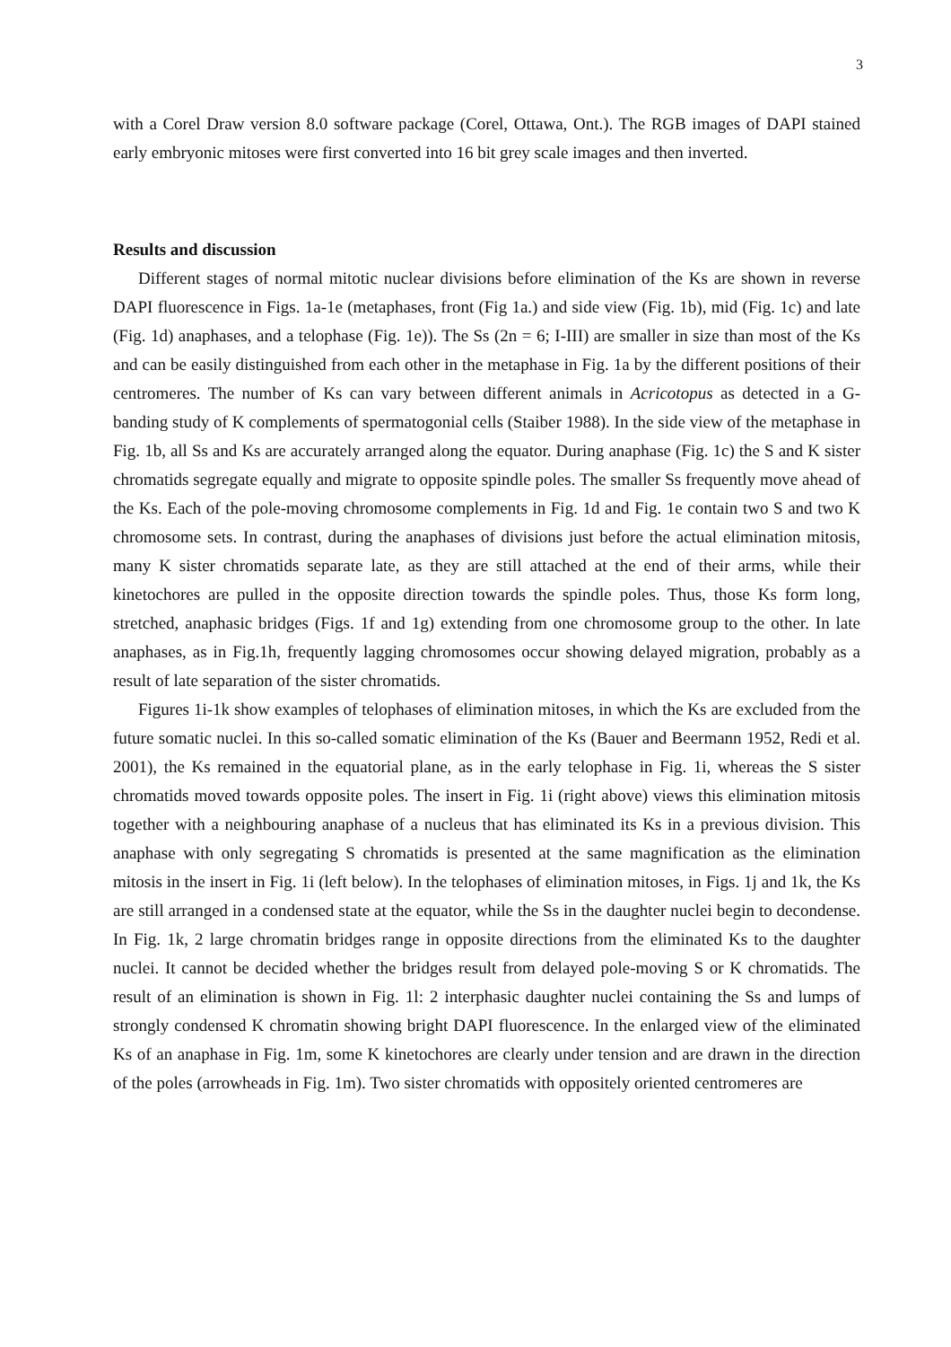3
with a Corel Draw version 8.0 software package (Corel, Ottawa, Ont.). The RGB images of DAPI stained early embryonic mitoses were first converted into 16 bit grey scale images and then inverted.
Results and discussion
Different stages of normal mitotic nuclear divisions before elimination of the Ks are shown in reverse DAPI fluorescence in Figs. 1a-1e (metaphases, front (Fig 1a.) and side view (Fig. 1b), mid (Fig. 1c) and late (Fig. 1d) anaphases, and a telophase (Fig. 1e)). The Ss (2n = 6; I-III) are smaller in size than most of the Ks and can be easily distinguished from each other in the metaphase in Fig. 1a by the different positions of their centromeres. The number of Ks can vary between different animals in Acricotopus as detected in a G-banding study of K complements of spermatogonial cells (Staiber 1988). In the side view of the metaphase in Fig. 1b, all Ss and Ks are accurately arranged along the equator. During anaphase (Fig. 1c) the S and K sister chromatids segregate equally and migrate to opposite spindle poles. The smaller Ss frequently move ahead of the Ks. Each of the pole-moving chromosome complements in Fig. 1d and Fig. 1e contain two S and two K chromosome sets. In contrast, during the anaphases of divisions just before the actual elimination mitosis, many K sister chromatids separate late, as they are still attached at the end of their arms, while their kinetochores are pulled in the opposite direction towards the spindle poles. Thus, those Ks form long, stretched, anaphasic bridges (Figs. 1f and 1g) extending from one chromosome group to the other. In late anaphases, as in Fig.1h, frequently lagging chromosomes occur showing delayed migration, probably as a result of late separation of the sister chromatids.
Figures 1i-1k show examples of telophases of elimination mitoses, in which the Ks are excluded from the future somatic nuclei. In this so-called somatic elimination of the Ks (Bauer and Beermann 1952, Redi et al. 2001), the Ks remained in the equatorial plane, as in the early telophase in Fig. 1i, whereas the S sister chromatids moved towards opposite poles. The insert in Fig. 1i (right above) views this elimination mitosis together with a neighbouring anaphase of a nucleus that has eliminated its Ks in a previous division. This anaphase with only segregating S chromatids is presented at the same magnification as the elimination mitosis in the insert in Fig. 1i (left below). In the telophases of elimination mitoses, in Figs. 1j and 1k, the Ks are still arranged in a condensed state at the equator, while the Ss in the daughter nuclei begin to decondense. In Fig. 1k, 2 large chromatin bridges range in opposite directions from the eliminated Ks to the daughter nuclei. It cannot be decided whether the bridges result from delayed pole-moving S or K chromatids. The result of an elimination is shown in Fig. 1l: 2 interphasic daughter nuclei containing the Ss and lumps of strongly condensed K chromatin showing bright DAPI fluorescence. In the enlarged view of the eliminated Ks of an anaphase in Fig. 1m, some K kinetochores are clearly under tension and are drawn in the direction of the poles (arrowheads in Fig. 1m). Two sister chromatids with oppositely oriented centromeres are